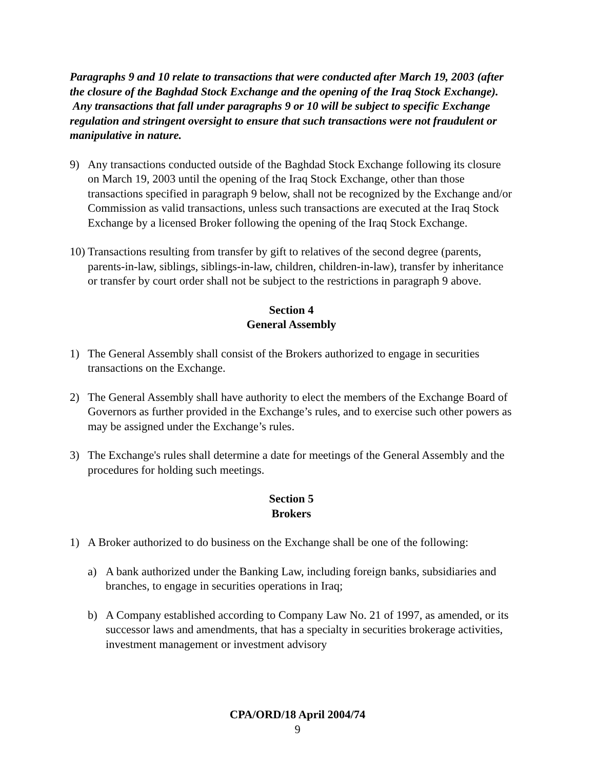Paragraphs 9 and 10 relate to transactions that were conducted after March 19, 2003 (after the closure of the Baghdad Stock Exchange and the opening of the Iraq Stock Exchange). Any transactions that fall under paragraphs 9 or 10 will be subject to specific Exchange regulation and stringent oversight to ensure that such transactions were not fraudulent or manipulative in nature.
9) Any transactions conducted outside of the Baghdad Stock Exchange following its closure on March 19, 2003 until the opening of the Iraq Stock Exchange, other than those transactions specified in paragraph 9 below, shall not be recognized by the Exchange and/or Commission as valid transactions, unless such transactions are executed at the Iraq Stock Exchange by a licensed Broker following the opening of the Iraq Stock Exchange.
10) Transactions resulting from transfer by gift to relatives of the second degree (parents, parents-in-law, siblings, siblings-in-law, children, children-in-law), transfer by inheritance or transfer by court order shall not be subject to the restrictions in paragraph 9 above.
Section 4
General Assembly
1) The General Assembly shall consist of the Brokers authorized to engage in securities transactions on the Exchange.
2) The General Assembly shall have authority to elect the members of the Exchange Board of Governors as further provided in the Exchange’s rules, and to exercise such other powers as may be assigned under the Exchange’s rules.
3) The Exchange's rules shall determine a date for meetings of the General Assembly and the procedures for holding such meetings.
Section 5
Brokers
1) A Broker authorized to do business on the Exchange shall be one of the following:
a) A bank authorized under the Banking Law, including foreign banks, subsidiaries and branches, to engage in securities operations in Iraq;
b) A Company established according to Company Law No. 21 of 1997, as amended, or its successor laws and amendments, that has a specialty in securities brokerage activities, investment management or investment advisory
CPA/ORD/18 April 2004/74
9